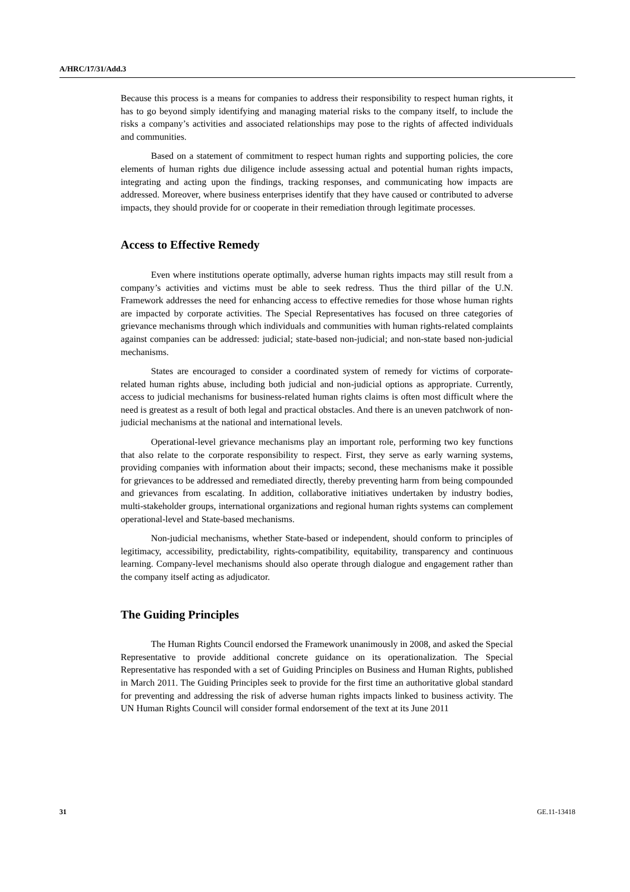A/HRC/17/31/Add.3
Because this process is a means for companies to address their responsibility to respect human rights, it has to go beyond simply identifying and managing material risks to the company itself, to include the risks a company’s activities and associated relationships may pose to the rights of affected individuals and communities.
Based on a statement of commitment to respect human rights and supporting policies, the core elements of human rights due diligence include assessing actual and potential human rights impacts, integrating and acting upon the findings, tracking responses, and communicating how impacts are addressed. Moreover, where business enterprises identify that they have caused or contributed to adverse impacts, they should provide for or cooperate in their remediation through legitimate processes.
Access to Effective Remedy
Even where institutions operate optimally, adverse human rights impacts may still result from a company’s activities and victims must be able to seek redress. Thus the third pillar of the U.N. Framework addresses the need for enhancing access to effective remedies for those whose human rights are impacted by corporate activities. The Special Representatives has focused on three categories of grievance mechanisms through which individuals and communities with human rights-related complaints against companies can be addressed: judicial; state-based non-judicial; and non-state based non-judicial mechanisms.
States are encouraged to consider a coordinated system of remedy for victims of corporate-related human rights abuse, including both judicial and non-judicial options as appropriate. Currently, access to judicial mechanisms for business-related human rights claims is often most difficult where the need is greatest as a result of both legal and practical obstacles. And there is an uneven patchwork of non‐judicial mechanisms at the national and international levels.
Operational-level grievance mechanisms play an important role, performing two key functions that also relate to the corporate responsibility to respect. First, they serve as early warning systems, providing companies with information about their impacts; second, these mechanisms make it possible for grievances to be addressed and remediated directly, thereby preventing harm from being compounded and grievances from escalating. In addition, collaborative initiatives undertaken by industry bodies, multi-stakeholder groups, international organizations and regional human rights systems can complement operational-level and State-based mechanisms.
Non‐judicial mechanisms, whether State‐based or independent, should conform to principles of legitimacy, accessibility, predictability, rights‐compatibility, equitability, transparency and continuous learning. Company‐level mechanisms should also operate through dialogue and engagement rather than the company itself acting as adjudicator.
The Guiding Principles
The Human Rights Council endorsed the Framework unanimously in 2008, and asked the Special Representative to provide additional concrete guidance on its operationalization. The Special Representative has responded with a set of Guiding Principles on Business and Human Rights, published in March 2011. The Guiding Principles seek to provide for the first time an authoritative global standard for preventing and addressing the risk of adverse human rights impacts linked to business activity. The UN Human Rights Council will consider formal endorsement of the text at its June 2011
31 GE.11-13418